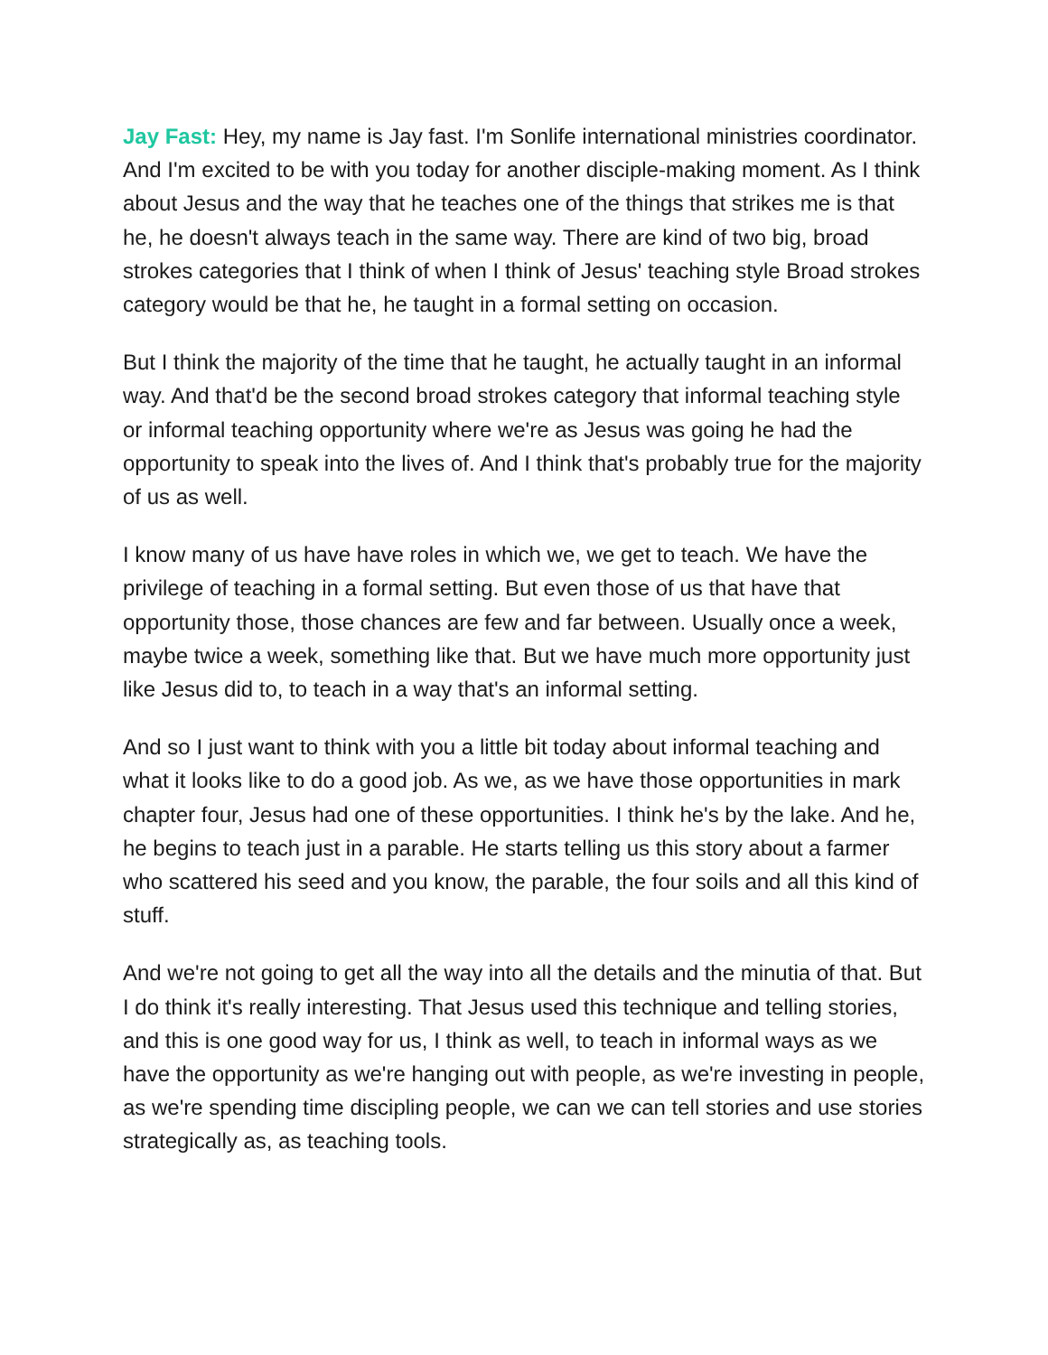Jay Fast: Hey, my name is Jay fast. I'm Sonlife international ministries coordinator. And I'm excited to be with you today for another disciple-making moment. As I think about Jesus and the way that he teaches one of the things that strikes me is that he, he doesn't always teach in the same way. There are kind of two big, broad strokes categories that I think of when I think of Jesus' teaching style Broad strokes category would be that he, he taught in a formal setting on occasion.
But I think the majority of the time that he taught, he actually taught in an informal way. And that'd be the second broad strokes category that informal teaching style or informal teaching opportunity where we're as Jesus was going he had the opportunity to speak into the lives of. And I think that's probably true for the majority of us as well.
I know many of us have have roles in which we, we get to teach. We have the privilege of teaching in a formal setting. But even those of us that have that opportunity those, those chances are few and far between. Usually once a week, maybe twice a week, something like that. But we have much more opportunity just like Jesus did to, to teach in a way that's an informal setting.
And so I just want to think with you a little bit today about informal teaching and what it looks like to do a good job. As we, as we have those opportunities in mark chapter four, Jesus had one of these opportunities. I think he's by the lake. And he, he begins to teach just in a parable. He starts telling us this story about a farmer who scattered his seed and you know, the parable, the four soils and all this kind of stuff.
And we're not going to get all the way into all the details and the minutia of that. But I do think it's really interesting. That Jesus used this technique and telling stories, and this is one good way for us, I think as well, to teach in informal ways as we have the opportunity as we're hanging out with people, as we're investing in people, as we're spending time discipling people, we can we can tell stories and use stories strategically as, as teaching tools.